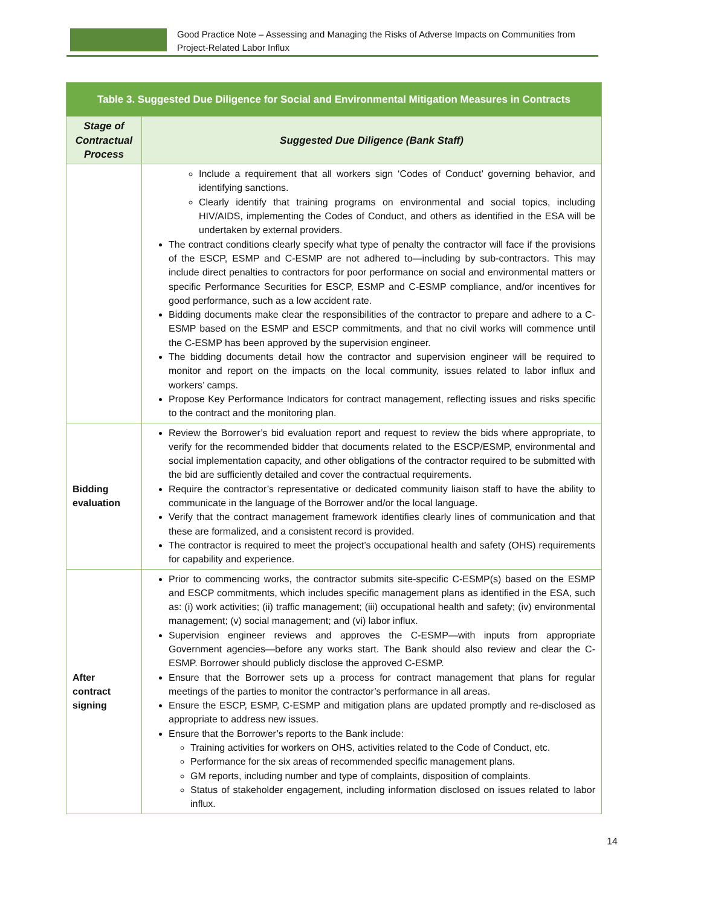Good Practice Note – Assessing and Managing the Risks of Adverse Impacts on Communities from Project-Related Labor Influx
| Table 3. Suggested Due Diligence for Social and Environmental Mitigation Measures in Contracts | |
| --- | --- |
| Stage of Contractual Process | Suggested Due Diligence (Bank Staff) |
| | Include a requirement that all workers sign ‘Codes of Conduct’ governing behavior, and identifying sanctions. Clearly identify that training programs on environmental and social topics, including HIV/AIDS, implementing the Codes of Conduct, and others as identified in the ESA will be undertaken by external providers. The contract conditions clearly specify what type of penalty the contractor will face if the provisions of the ESCP, ESMP and C-ESMP are not adhered to—including by sub-contractors. This may include direct penalties to contractors for poor performance on social and environmental matters or specific Performance Securities for ESCP, ESMP and C-ESMP compliance, and/or incentives for good performance, such as a low accident rate. Bidding documents make clear the responsibilities of the contractor to prepare and adhere to a C-ESMP based on the ESMP and ESCP commitments, and that no civil works will commence until the C-ESMP has been approved by the supervision engineer. The bidding documents detail how the contractor and supervision engineer will be required to monitor and report on the impacts on the local community, issues related to labor influx and workers’ camps. Propose Key Performance Indicators for contract management, reflecting issues and risks specific to the contract and the monitoring plan. |
| Bidding evaluation | Review the Borrower’s bid evaluation report and request to review the bids where appropriate, to verify for the recommended bidder that documents related to the ESCP/ESMP, environmental and social implementation capacity, and other obligations of the contractor required to be submitted with the bid are sufficiently detailed and cover the contractual requirements. Require the contractor’s representative or dedicated community liaison staff to have the ability to communicate in the language of the Borrower and/or the local language. Verify that the contract management framework identifies clearly lines of communication and that these are formalized, and a consistent record is provided. The contractor is required to meet the project’s occupational health and safety (OHS) requirements for capability and experience. |
| After contract signing | Prior to commencing works, the contractor submits site-specific C-ESMP(s) based on the ESMP and ESCP commitments, which includes specific management plans as identified in the ESA, such as: (i) work activities; (ii) traffic management; (iii) occupational health and safety; (iv) environmental management; (v) social management; and (vi) labor influx. Supervision engineer reviews and approves the C-ESMP—with inputs from appropriate Government agencies—before any works start. The Bank should also review and clear the C-ESMP. Borrower should publicly disclose the approved C-ESMP. Ensure that the Borrower sets up a process for contract management that plans for regular meetings of the parties to monitor the contractor’s performance in all areas. Ensure the ESCP, ESMP, C-ESMP and mitigation plans are updated promptly and re-disclosed as appropriate to address new issues. Ensure that the Borrower’s reports to the Bank include: Training activities for workers on OHS, activities related to the Code of Conduct, etc. Performance for the six areas of recommended specific management plans. GM reports, including number and type of complaints, disposition of complaints. Status of stakeholder engagement, including information disclosed on issues related to labor influx. |
14